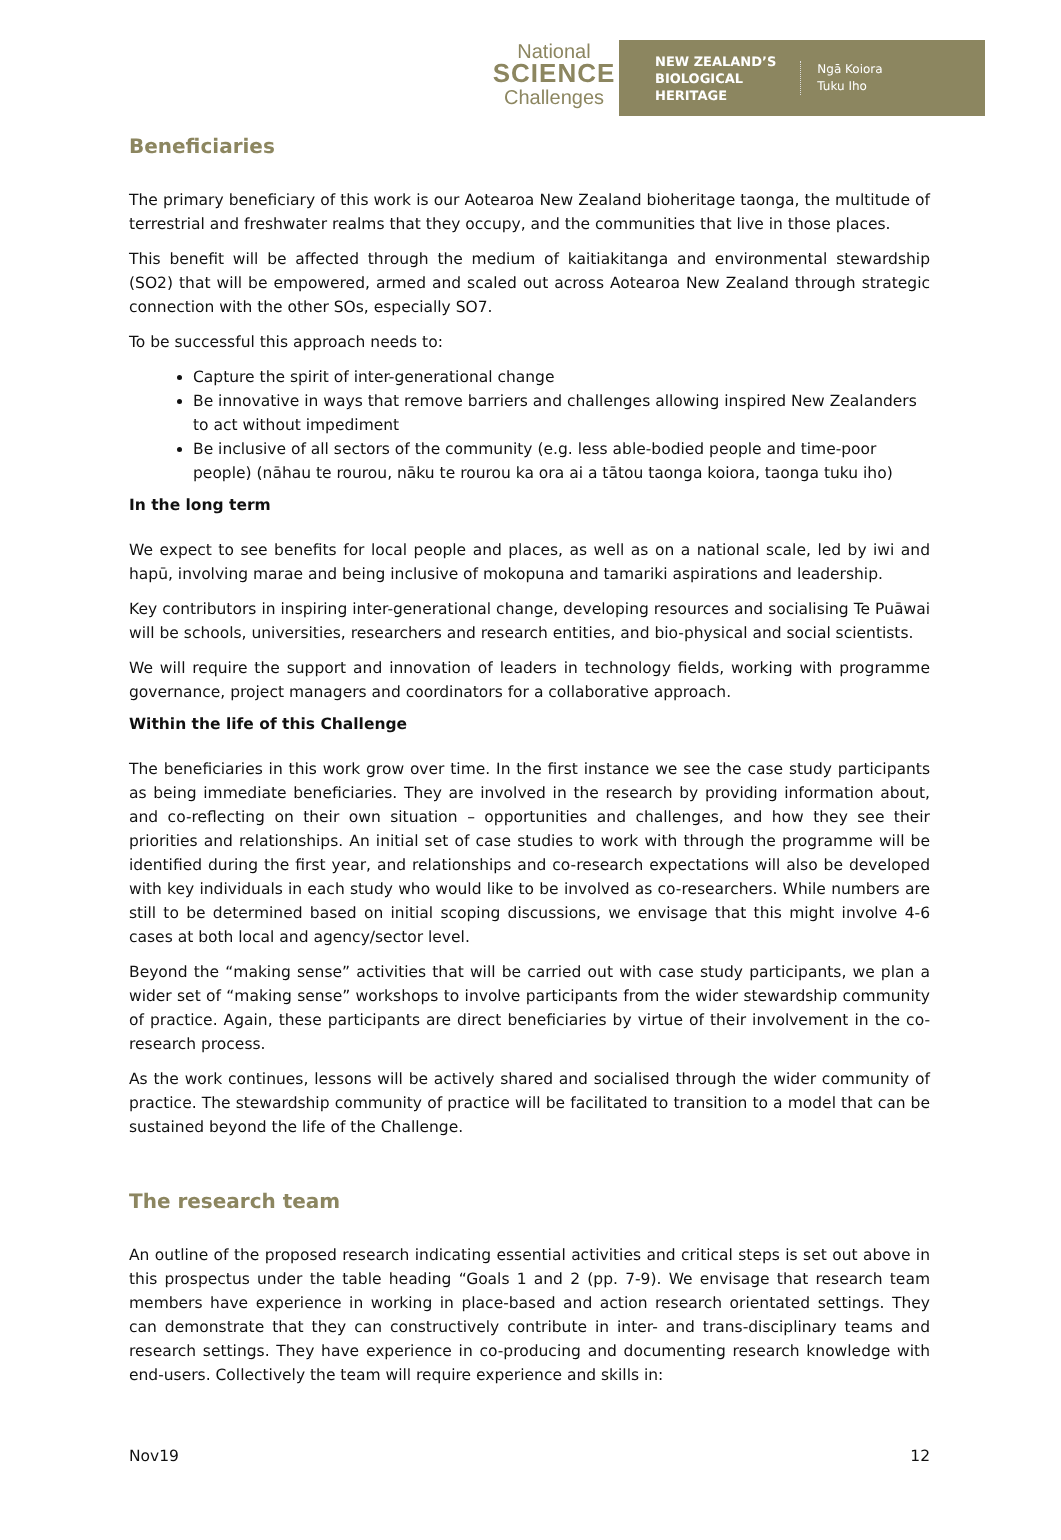National
SCIENCE
Challenges
NEW ZEALAND’S
BIOLOGICAL
HERITAGE
Ngā Koiora
Tuku Iho
Beneficiaries
The primary beneficiary of this work is our Aotearoa New Zealand bioheritage taonga, the multitude of terrestrial and freshwater realms that they occupy, and the communities that live in those places.
This benefit will be affected through the medium of kaitiakitanga and environmental stewardship (SO2) that will be empowered, armed and scaled out across Aotearoa New Zealand through strategic connection with the other SOs, especially SO7.
To be successful this approach needs to:
Capture the spirit of inter-generational change
Be innovative in ways that remove barriers and challenges allowing inspired New Zealanders to act without impediment
Be inclusive of all sectors of the community (e.g. less able-bodied people and time-poor people) (nāhau te rourou, nāku te rourou ka ora ai a tātou taonga koiora, taonga tuku iho)
In the long term
We expect to see benefits for local people and places, as well as on a national scale, led by iwi and hapū, involving marae and being inclusive of mokopuna and tamariki aspirations and leadership.
Key contributors in inspiring inter-generational change, developing resources and socialising Te Puāwai will be schools, universities, researchers and research entities, and bio-physical and social scientists.
We will require the support and innovation of leaders in technology fields, working with programme governance, project managers and coordinators for a collaborative approach.
Within the life of this Challenge
The beneficiaries in this work grow over time. In the first instance we see the case study participants as being immediate beneficiaries. They are involved in the research by providing information about, and co-reflecting on their own situation – opportunities and challenges, and how they see their priorities and relationships. An initial set of case studies to work with through the programme will be identified during the first year, and relationships and co-research expectations will also be developed with key individuals in each study who would like to be involved as co-researchers. While numbers are still to be determined based on initial scoping discussions, we envisage that this might involve 4-6 cases at both local and agency/sector level.
Beyond the “making sense” activities that will be carried out with case study participants, we plan a wider set of “making sense” workshops to involve participants from the wider stewardship community of practice. Again, these participants are direct beneficiaries by virtue of their involvement in the co-research process.
As the work continues, lessons will be actively shared and socialised through the wider community of practice. The stewardship community of practice will be facilitated to transition to a model that can be sustained beyond the life of the Challenge.
The research team
An outline of the proposed research indicating essential activities and critical steps is set out above in this prospectus under the table heading “Goals 1 and 2 (pp. 7-9). We envisage that research team members have experience in working in place-based and action research orientated settings. They can demonstrate that they can constructively contribute in inter- and trans-disciplinary teams and research settings. They have experience in co-producing and documenting research knowledge with end-users. Collectively the team will require experience and skills in:
Nov19 12